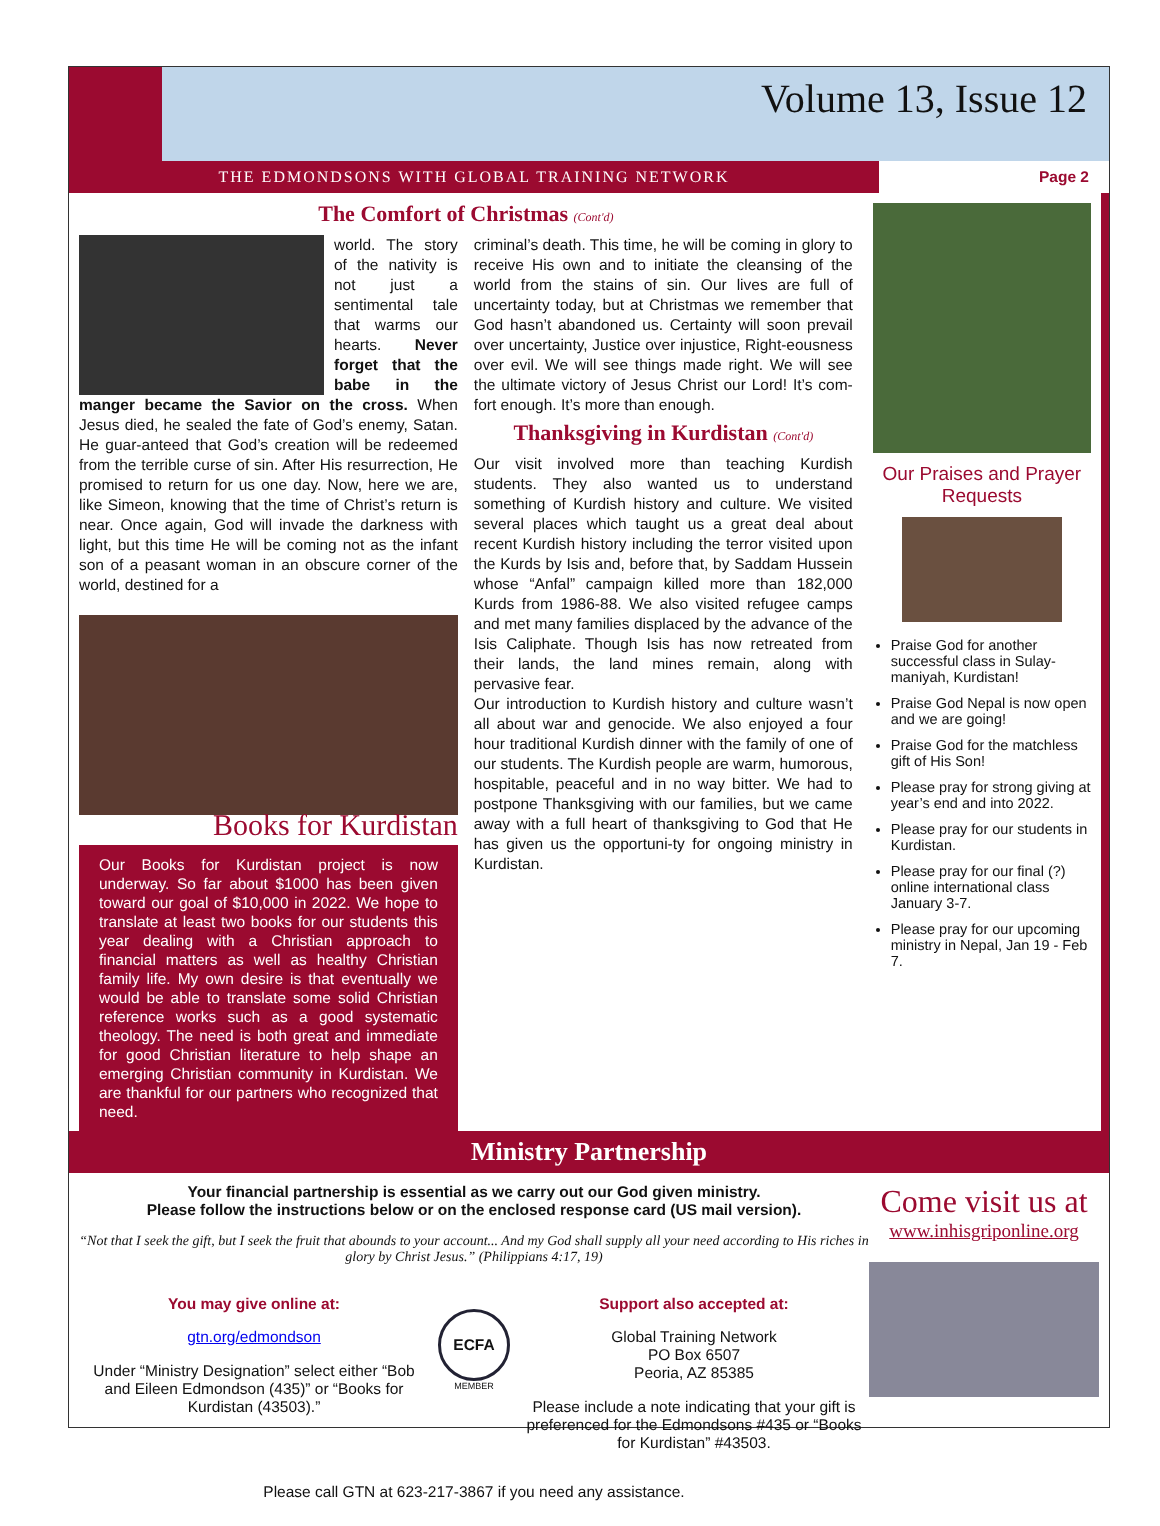Volume 13, Issue 12
THE EDMONDSONS WITH GLOBAL TRAINING NETWORK
Page 2
The Comfort of Christmas (Cont'd)
world. The story of the nativity is not just a sentimental tale that warms our hearts. Never forget that the babe in the manger became the Savior on the cross. When Jesus died, he sealed the fate of God’s enemy, Satan. He guar-anteed that God’s creation will be redeemed from the terrible curse of sin. After His resurrection, He promised to return for us one day. Now, here we are, like Simeon, knowing that the time of Christ’s return is near. Once again, God will invade the darkness with light, but this time He will be coming not as the infant son of a peasant woman in an obscure corner of the world, destined for a
Books for Kurdistan
Our Books for Kurdistan project is now underway. So far about $1000 has been given toward our goal of $10,000 in 2022. We hope to translate at least two books for our students this year dealing with a Christian approach to financial matters as well as healthy Christian family life. My own desire is that eventually we would be able to translate some solid Christian reference works such as a good systematic theology. The need is both great and immediate for good Christian literature to help shape an emerging Christian community in Kurdistan. We are thankful for our partners who recognized that need.
criminal’s death. This time, he will be coming in glory to receive His own and to initiate the cleansing of the world from the stains of sin. Our lives are full of uncertainty today, but at Christmas we remember that God hasn’t abandoned us. Certainty will soon prevail over uncertainty, Justice over injustice, Right-eousness over evil. We will see things made right. We will see the ultimate victory of Jesus Christ our Lord! It’s com-fort enough. It’s more than enough.
Thanksgiving in Kurdistan (Cont'd)
Our visit involved more than teaching Kurdish students. They also wanted us to understand something of Kurdish history and culture. We visited several places which taught us a great deal about recent Kurdish history including the terror visited upon the Kurds by Isis and, before that, by Saddam Hussein whose “Anfal” campaign killed more than 182,000 Kurds from 1986-88. We also visited refugee camps and met many families displaced by the advance of the Isis Caliphate. Though Isis has now retreated from their lands, the land mines remain, along with pervasive fear.
Our introduction to Kurdish history and culture wasn’t all about war and genocide. We also enjoyed a four hour traditional Kurdish dinner with the family of one of our students. The Kurdish people are warm, humorous, hospitable, peaceful and in no way bitter. We had to postpone Thanksgiving with our families, but we came away with a full heart of thanksgiving to God that He has given us the opportuni-ty for ongoing ministry in Kurdistan.
Our Praises and Prayer Requests
Praise God for another successful class in Sulay-maniyah, Kurdistan!
Praise God Nepal is now open and we are going!
Praise God for the matchless gift of His Son!
Please pray for strong giving at year’s end and into 2022.
Please pray for our students in Kurdistan.
Please pray for our final (?) online international class January 3-7.
Please pray for our upcoming ministry in Nepal, Jan 19 - Feb 7.
Ministry Partnership
Your financial partnership is essential as we carry out our God given ministry.
Please follow the instructions below or on the enclosed response card (US mail version).
“Not that I seek the gift, but I seek the fruit that abounds to your account... And my God shall supply all your need according to His riches in glory by Christ Jesus.” (Philippians 4:17, 19)
You may give online at:
gtn.org/edmondson
Under “Ministry Designation” select either “Bob and Eileen Edmondson (435)” or “Books for Kurdistan (43503).”
ECFA
MEMBER
Support also accepted at:
Global Training Network
PO Box 6507
Peoria, AZ 85385
Please include a note indicating that your gift is preferenced for the Edmondsons #435 or “Books for Kurdistan” #43503.
Please call GTN at 623-217-3867 if you need any assistance.
Come visit us at
www.inhisgriponline.org